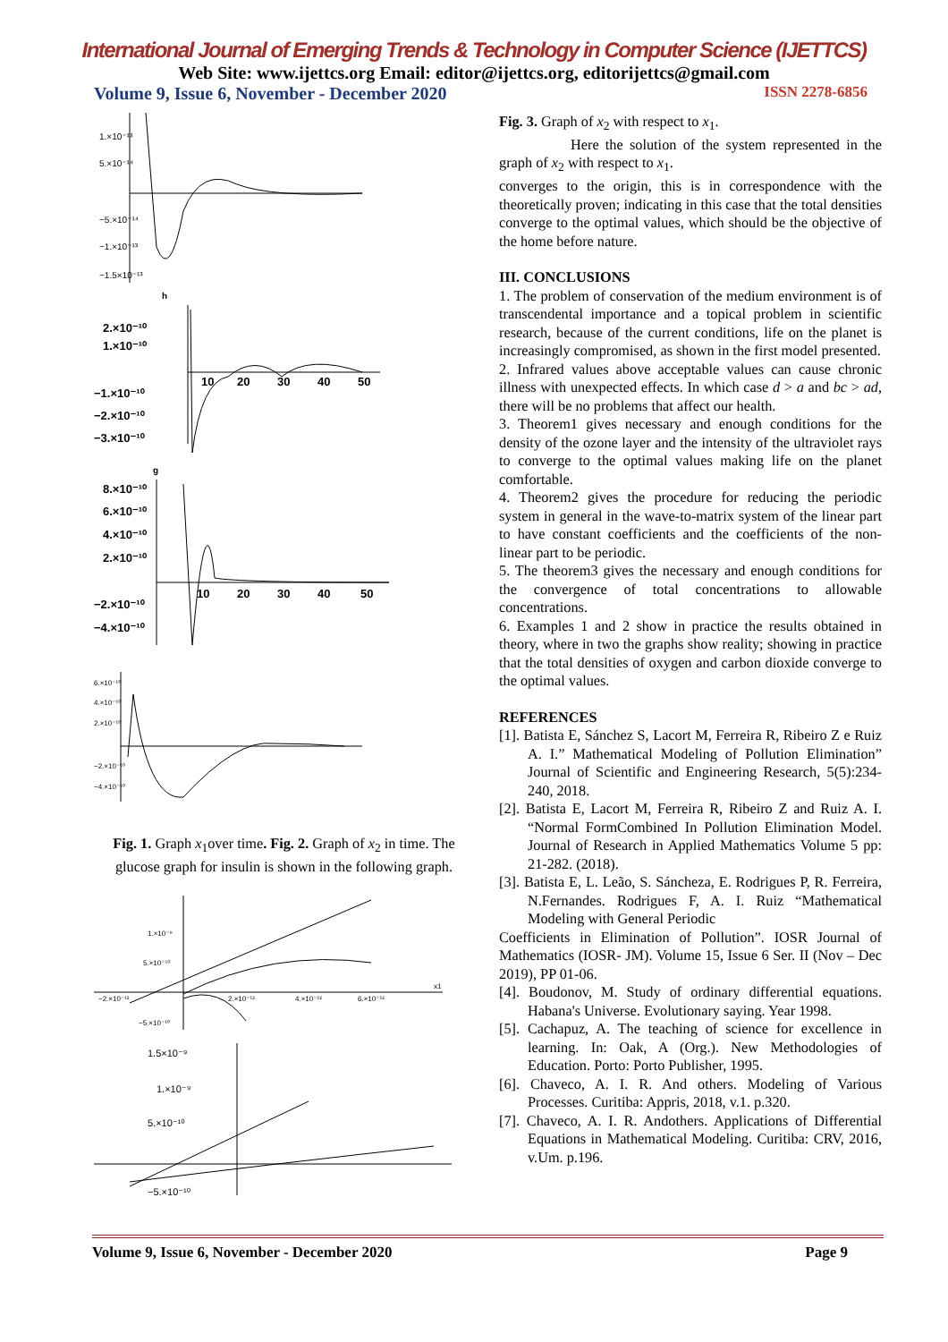International Journal of Emerging Trends & Technology in Computer Science (IJETTCS)
Web Site: www.ijettcs.org Email: editor@ijettcs.org, editorijettcs@gmail.com
Volume 9, Issue 6, November - December 2020 ISSN 2278-6856
1.×10⁻¹³
5.×10⁻¹⁴
−5.×10⁻¹⁴
−1.×10⁻¹³
−1.5×10⁻¹³
h
2.×10⁻¹⁰
1.×10⁻¹⁰
−1.×10⁻¹⁰
−2.×10⁻¹⁰
−3.×10⁻¹⁰
10
20
30
40
50
g
8.×10⁻¹⁰
6.×10⁻¹⁰
4.×10⁻¹⁰
2.×10⁻¹⁰
−2.×10⁻¹⁰
−4.×10⁻¹⁰
10
20
30
40
50
6.×10⁻¹⁰
4.×10⁻¹⁰
2.×10⁻¹⁰
−2.×10⁻¹⁰
−4.×10⁻¹⁰
Fig. 1. Graph x<sub>1</sub>over time. Fig. 2. Graph of x<sub>2</sub> in time. The glucose graph for insulin is shown in the following graph.
1.×10⁻⁹
5.×10⁻¹⁰
−2.×10⁻¹²
2.×10⁻¹²
4.×10⁻¹²
6.×10⁻¹²
−5.×10⁻¹⁰
x1
1.5×10⁻⁹
1.×10⁻⁹
5.×10⁻¹⁰
−5.×10⁻¹⁰
Fig. 3. Graph of x<sub>2</sub> with respect to x<sub>1</sub>.
Here the solution of the system represented in the graph of x<sub>2</sub> with respect to x<sub>1</sub>.
converges to the origin, this is in correspondence with the theoretically proven; indicating in this case that the total densities converge to the optimal values, which should be the objective of the home before nature.
III. CONCLUSIONS
1. The problem of conservation of the medium environment is of transcendental importance and a topical problem in scientific research, because of the current conditions, life on the planet is increasingly compromised, as shown in the first model presented.
2. Infrared values above acceptable values can cause chronic illness with unexpected effects. In which case d > a and bc > ad, there will be no problems that affect our health.
3. Theorem1 gives necessary and enough conditions for the density of the ozone layer and the intensity of the ultraviolet rays to converge to the optimal values making life on the planet comfortable.
4. Theorem2 gives the procedure for reducing the periodic system in general in the wave-to-matrix system of the linear part to have constant coefficients and the coefficients of the non-linear part to be periodic.
5. The theorem3 gives the necessary and enough conditions for the convergence of total concentrations to allowable concentrations.
6. Examples 1 and 2 show in practice the results obtained in theory, where in two the graphs show reality; showing in practice that the total densities of oxygen and carbon dioxide converge to the optimal values.
REFERENCES
[1]. Batista E, Sánchez S, Lacort M, Ferreira R, Ribeiro Z e Ruiz A. I.” Mathematical Modeling of Pollution Elimination” Journal of Scientific and Engineering Research, 5(5):234-240, 2018.
[2]. Batista E, Lacort M, Ferreira R, Ribeiro Z and Ruiz A. I. “Normal FormCombined In Pollution Elimination Model. Journal of Research in Applied Mathematics Volume 5 pp: 21-282. (2018).
[3]. Batista E, L. Leão, S. Sáncheza, E. Rodrigues P, R. Ferreira, N.Fernandes. Rodrigues F, A. I. Ruiz “Mathematical Modeling with General Periodic
Coefficients in Elimination of Pollution”. IOSR Journal of Mathematics (IOSR- JM). Volume 15, Issue 6 Ser. II (Nov – Dec 2019), PP 01-06.
[4]. Boudonov, M. Study of ordinary differential equations. Habana's Universe. Evolutionary saying. Year 1998.
[5]. Cachapuz, A. The teaching of science for excellence in learning. In: Oak, A (Org.). New Methodologies of Education. Porto: Porto Publisher, 1995.
[6]. Chaveco, A. I. R. And others. Modeling of Various Processes. Curitiba: Appris, 2018, v.1. p.320.
[7]. Chaveco, A. I. R. Andothers. Applications of Differential Equations in Mathematical Modeling. Curitiba: CRV, 2016, v.Um. p.196.
Volume 9, Issue 6, November - December 2020 Page 9